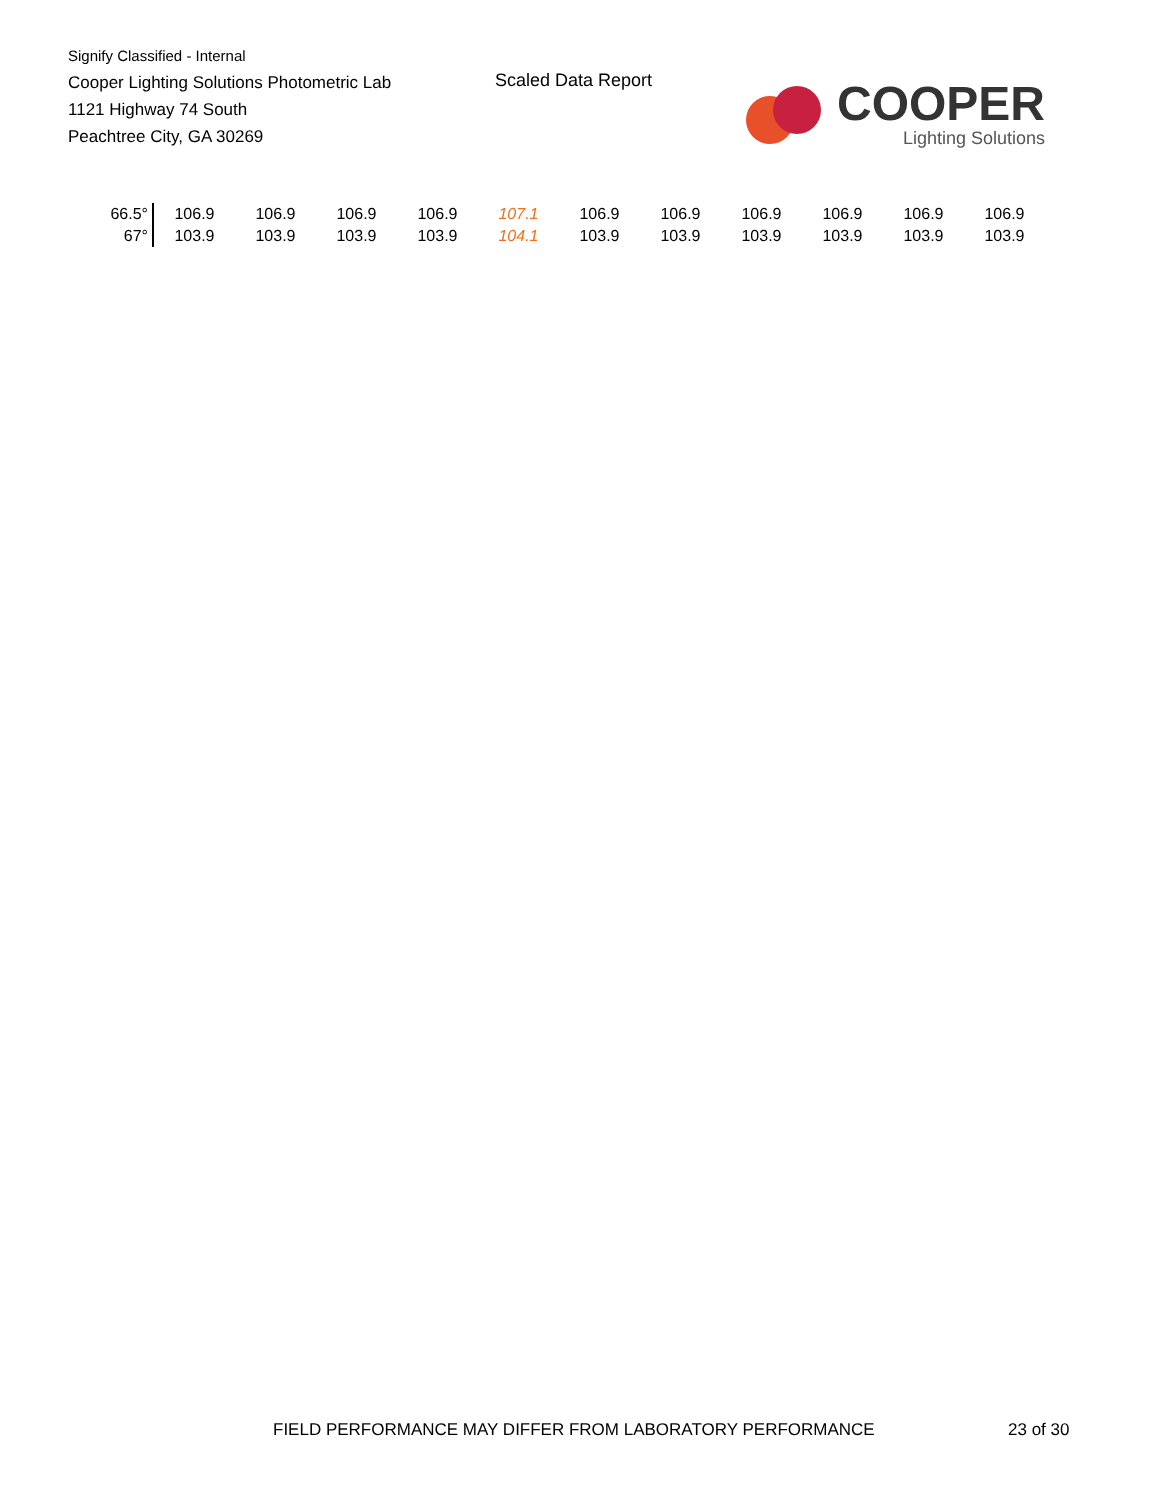Signify Classified - Internal
Cooper Lighting Solutions Photometric Lab
1121 Highway 74 South
Peachtree City, GA 30269
Scaled Data Report
COOPER
Lighting Solutions
| 66.5° | 106.9 | 106.9 | 106.9 | 106.9 | 107.1 | 106.9 | 106.9 | 106.9 | 106.9 | 106.9 | 106.9 |
| 67° | 103.9 | 103.9 | 103.9 | 103.9 | 104.1 | 103.9 | 103.9 | 103.9 | 103.9 | 103.9 | 103.9 |
FIELD PERFORMANCE MAY DIFFER FROM LABORATORY PERFORMANCE
23 of 30